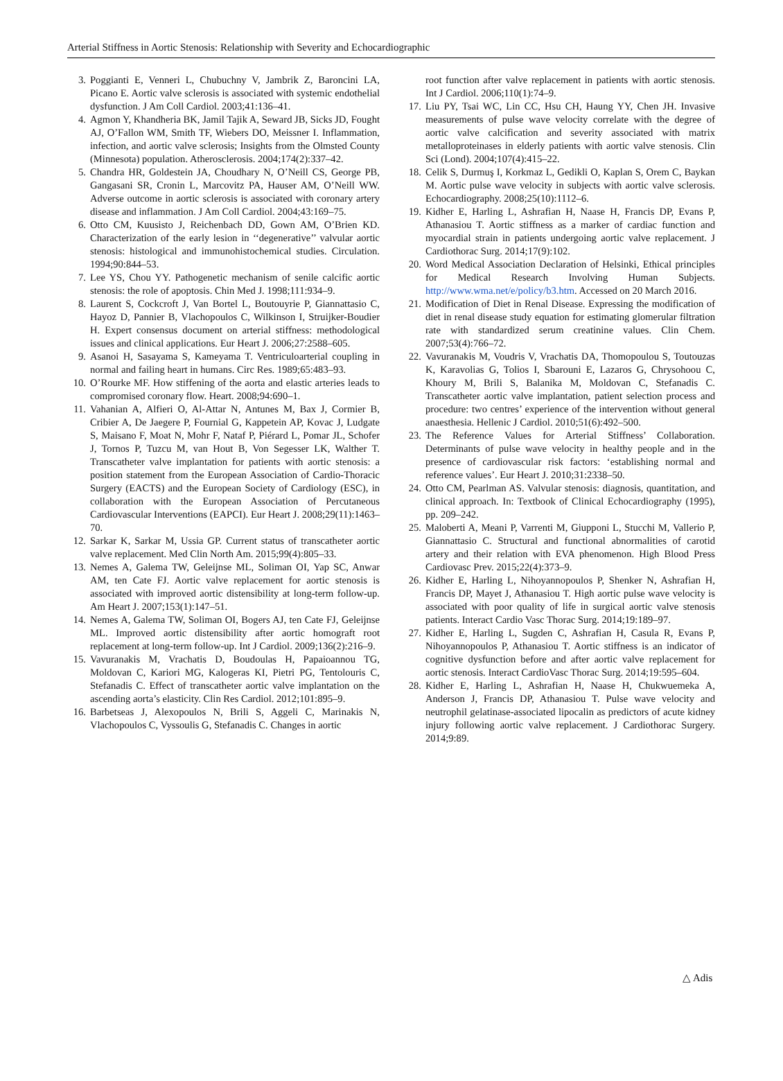Arterial Stiffness in Aortic Stenosis: Relationship with Severity and Echocardiographic
3. Poggianti E, Venneri L, Chubuchny V, Jambrik Z, Baroncini LA, Picano E. Aortic valve sclerosis is associated with systemic endothelial dysfunction. J Am Coll Cardiol. 2003;41:136–41.
4. Agmon Y, Khandheria BK, Jamil Tajik A, Seward JB, Sicks JD, Fought AJ, O’Fallon WM, Smith TF, Wiebers DO, Meissner I. Inflammation, infection, and aortic valve sclerosis; Insights from the Olmsted County (Minnesota) population. Atherosclerosis. 2004;174(2):337–42.
5. Chandra HR, Goldestein JA, Choudhary N, O’Neill CS, George PB, Gangasani SR, Cronin L, Marcovitz PA, Hauser AM, O’Neill WW. Adverse outcome in aortic sclerosis is associated with coronary artery disease and inflammation. J Am Coll Cardiol. 2004;43:169–75.
6. Otto CM, Kuusisto J, Reichenbach DD, Gown AM, O’Brien KD. Characterization of the early lesion in ‘‘degenerative’’ valvular aortic stenosis: histological and immunohistochemical studies. Circulation. 1994;90:844–53.
7. Lee YS, Chou YY. Pathogenetic mechanism of senile calcific aortic stenosis: the role of apoptosis. Chin Med J. 1998;111:934–9.
8. Laurent S, Cockcroft J, Van Bortel L, Boutouyrie P, Giannattasio C, Hayoz D, Pannier B, Vlachopoulos C, Wilkinson I, Struijker-Boudier H. Expert consensus document on arterial stiffness: methodological issues and clinical applications. Eur Heart J. 2006;27:2588–605.
9. Asanoi H, Sasayama S, Kameyama T. Ventriculoarterial coupling in normal and failing heart in humans. Circ Res. 1989;65:483–93.
10. O’Rourke MF. How stiffening of the aorta and elastic arteries leads to compromised coronary flow. Heart. 2008;94:690–1.
11. Vahanian A, Alfieri O, Al-Attar N, Antunes M, Bax J, Cormier B, Cribier A, De Jaegere P, Fournial G, Kappetein AP, Kovac J, Ludgate S, Maisano F, Moat N, Mohr F, Nataf P, Piérard L, Pomar JL, Schofer J, Tornos P, Tuzcu M, van Hout B, Von Segesser LK, Walther T. Transcatheter valve implantation for patients with aortic stenosis: a position statement from the European Association of Cardio-Thoracic Surgery (EACTS) and the European Society of Cardiology (ESC), in collaboration with the European Association of Percutaneous Cardiovascular Interventions (EAPCI). Eur Heart J. 2008;29(11):1463–70.
12. Sarkar K, Sarkar M, Ussia GP. Current status of transcatheter aortic valve replacement. Med Clin North Am. 2015;99(4):805–33.
13. Nemes A, Galema TW, Geleijnse ML, Soliman OI, Yap SC, Anwar AM, ten Cate FJ. Aortic valve replacement for aortic stenosis is associated with improved aortic distensibility at long-term follow-up. Am Heart J. 2007;153(1):147–51.
14. Nemes A, Galema TW, Soliman OI, Bogers AJ, ten Cate FJ, Geleijnse ML. Improved aortic distensibility after aortic homograft root replacement at long-term follow-up. Int J Cardiol. 2009;136(2):216–9.
15. Vavuranakis M, Vrachatis D, Boudoulas H, Papaioannou TG, Moldovan C, Kariori MG, Kalogeras KI, Pietri PG, Tentolouris C, Stefanadis C. Effect of transcatheter aortic valve implantation on the ascending aorta’s elasticity. Clin Res Cardiol. 2012;101:895–9.
16. Barbetseas J, Alexopoulos N, Brili S, Aggeli C, Marinakis N, Vlachopoulos C, Vyssoulis G, Stefanadis C. Changes in aortic
root function after valve replacement in patients with aortic stenosis. Int J Cardiol. 2006;110(1):74–9.
17. Liu PY, Tsai WC, Lin CC, Hsu CH, Haung YY, Chen JH. Invasive measurements of pulse wave velocity correlate with the degree of aortic valve calcification and severity associated with matrix metalloproteinases in elderly patients with aortic valve stenosis. Clin Sci (Lond). 2004;107(4):415–22.
18. Celik S, Durmuş I, Korkmaz L, Gedikli O, Kaplan S, Orem C, Baykan M. Aortic pulse wave velocity in subjects with aortic valve sclerosis. Echocardiography. 2008;25(10):1112–6.
19. Kidher E, Harling L, Ashrafian H, Naase H, Francis DP, Evans P, Athanasiou T. Aortic stiffness as a marker of cardiac function and myocardial strain in patients undergoing aortic valve replacement. J Cardiothorac Surg. 2014;17(9):102.
20. Word Medical Association Declaration of Helsinki, Ethical principles for Medical Research Involving Human Subjects. http://www.wma.net/e/policy/b3.htm. Accessed on 20 March 2016.
21. Modification of Diet in Renal Disease. Expressing the modification of diet in renal disease study equation for estimating glomerular filtration rate with standardized serum creatinine values. Clin Chem. 2007;53(4):766–72.
22. Vavuranakis M, Voudris V, Vrachatis DA, Thomopoulou S, Toutouzas K, Karavolias G, Tolios I, Sbarouni E, Lazaros G, Chrysohoou C, Khoury M, Brili S, Balanika M, Moldovan C, Stefanadis C. Transcatheter aortic valve implantation, patient selection process and procedure: two centres’ experience of the intervention without general anaesthesia. Hellenic J Cardiol. 2010;51(6):492–500.
23. The Reference Values for Arterial Stiffness’ Collaboration. Determinants of pulse wave velocity in healthy people and in the presence of cardiovascular risk factors: ‘establishing normal and reference values’. Eur Heart J. 2010;31:2338–50.
24. Otto CM, Pearlman AS. Valvular stenosis: diagnosis, quantitation, and clinical approach. In: Textbook of Clinical Echocardiography (1995), pp. 209–242.
25. Maloberti A, Meani P, Varrenti M, Giupponi L, Stucchi M, Vallerio P, Giannattasio C. Structural and functional abnormalities of carotid artery and their relation with EVA phenomenon. High Blood Press Cardiovasc Prev. 2015;22(4):373–9.
26. Kidher E, Harling L, Nihoyannopoulos P, Shenker N, Ashrafian H, Francis DP, Mayet J, Athanasiou T. High aortic pulse wave velocity is associated with poor quality of life in surgical aortic valve stenosis patients. Interact Cardio Vasc Thorac Surg. 2014;19:189–97.
27. Kidher E, Harling L, Sugden C, Ashrafian H, Casula R, Evans P, Nihoyannopoulos P, Athanasiou T. Aortic stiffness is an indicator of cognitive dysfunction before and after aortic valve replacement for aortic stenosis. Interact CardioVasc Thorac Surg. 2014;19:595–604.
28. Kidher E, Harling L, Ashrafian H, Naase H, Chukwuemeka A, Anderson J, Francis DP, Athanasiou T. Pulse wave velocity and neutrophil gelatinase-associated lipocalin as predictors of acute kidney injury following aortic valve replacement. J Cardiothorac Surgery. 2014;9:89.
△ Adis